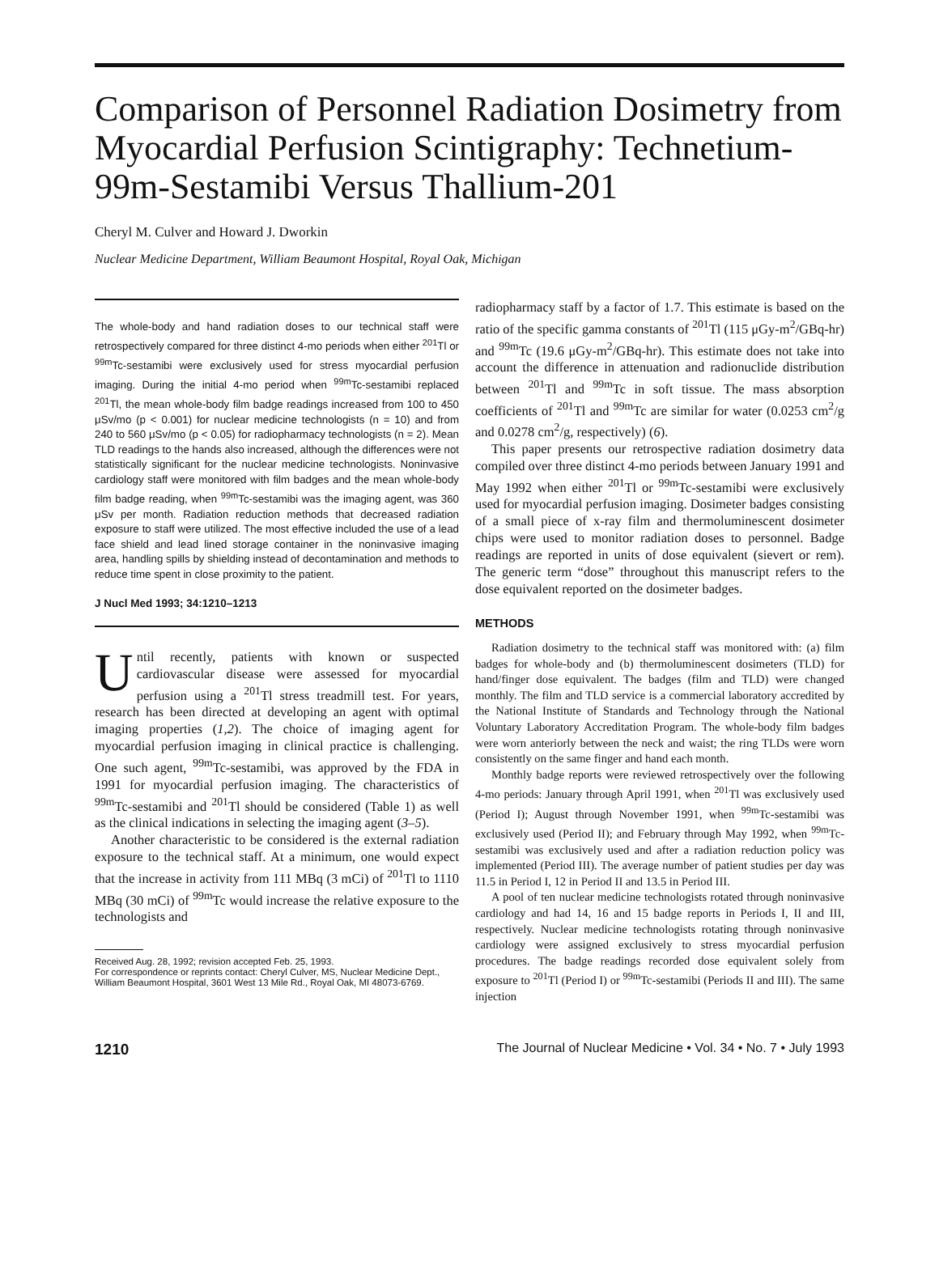Comparison of Personnel Radiation Dosimetry from Myocardial Perfusion Scintigraphy: Technetium-99m-Sestamibi Versus Thallium-201
Cheryl M. Culver and Howard J. Dworkin
Nuclear Medicine Department, William Beaumont Hospital, Royal Oak, Michigan
The whole-body and hand radiation doses to our technical staff were retrospectively compared for three distinct 4-mo periods when either <sup>201</sup>Tl or <sup>99m</sup>Tc-sestamibi were exclusively used for stress myocardial perfusion imaging. During the initial 4-mo period when <sup>99m</sup>Tc-sestamibi replaced <sup>201</sup>Tl, the mean whole-body film badge readings increased from 100 to 450 μSv/mo (p < 0.001) for nuclear medicine technologists (n = 10) and from 240 to 560 μSv/mo (p < 0.05) for radiopharmacy technologists (n = 2). Mean TLD readings to the hands also increased, although the differences were not statistically significant for the nuclear medicine technologists. Noninvasive cardiology staff were monitored with film badges and the mean whole-body film badge reading, when <sup>99m</sup>Tc-sestamibi was the imaging agent, was 360 μSv per month. Radiation reduction methods that decreased radiation exposure to staff were utilized. The most effective included the use of a lead face shield and lead lined storage container in the noninvasive imaging area, handling spills by shielding instead of decontamination and methods to reduce time spent in close proximity to the patient.
J Nucl Med 1993; 34:1210–1213
Until recently, patients with known or suspected cardiovascular disease were assessed for myocardial perfusion using a <sup>201</sup>Tl stress treadmill test. For years, research has been directed at developing an agent with optimal imaging properties (1,2). The choice of imaging agent for myocardial perfusion imaging in clinical practice is challenging. One such agent, <sup>99m</sup>Tc-sestamibi, was approved by the FDA in 1991 for myocardial perfusion imaging. The characteristics of <sup>99m</sup>Tc-sestamibi and <sup>201</sup>Tl should be considered (Table 1) as well as the clinical indications in selecting the imaging agent (3–5).
Another characteristic to be considered is the external radiation exposure to the technical staff. At a minimum, one would expect that the increase in activity from 111 MBq (3 mCi) of <sup>201</sup>Tl to 1110 MBq (30 mCi) of <sup>99m</sup>Tc would increase the relative exposure to the technologists and
Received Aug. 28, 1992; revision accepted Feb. 25, 1993.
For correspondence or reprints contact: Cheryl Culver, MS, Nuclear Medicine Dept., William Beaumont Hospital, 3601 West 13 Mile Rd., Royal Oak, MI 48073-6769.
radiopharmacy staff by a factor of 1.7. This estimate is based on the ratio of the specific gamma constants of <sup>201</sup>Tl (115 μGy-m<sup>2</sup>/GBq-hr) and <sup>99m</sup>Tc (19.6 μGy-m<sup>2</sup>/GBq-hr). This estimate does not take into account the difference in attenuation and radionuclide distribution between <sup>201</sup>Tl and <sup>99m</sup>Tc in soft tissue. The mass absorption coefficients of <sup>201</sup>Tl and <sup>99m</sup>Tc are similar for water (0.0253 cm<sup>2</sup>/g and 0.0278 cm<sup>2</sup>/g, respectively) (6).
This paper presents our retrospective radiation dosimetry data compiled over three distinct 4-mo periods between January 1991 and May 1992 when either <sup>201</sup>Tl or <sup>99m</sup>Tc-sestamibi were exclusively used for myocardial perfusion imaging. Dosimeter badges consisting of a small piece of x-ray film and thermoluminescent dosimeter chips were used to monitor radiation doses to personnel. Badge readings are reported in units of dose equivalent (sievert or rem). The generic term “dose” throughout this manuscript refers to the dose equivalent reported on the dosimeter badges.
METHODS
Radiation dosimetry to the technical staff was monitored with: (a) film badges for whole-body and (b) thermoluminescent dosimeters (TLD) for hand/finger dose equivalent. The badges (film and TLD) were changed monthly. The film and TLD service is a commercial laboratory accredited by the National Institute of Standards and Technology through the National Voluntary Laboratory Accreditation Program. The whole-body film badges were worn anteriorly between the neck and waist; the ring TLDs were worn consistently on the same finger and hand each month.
Monthly badge reports were reviewed retrospectively over the following 4-mo periods: January through April 1991, when <sup>201</sup>Tl was exclusively used (Period I); August through November 1991, when <sup>99m</sup>Tc-sestamibi was exclusively used (Period II); and February through May 1992, when <sup>99m</sup>Tc-sestamibi was exclusively used and after a radiation reduction policy was implemented (Period III). The average number of patient studies per day was 11.5 in Period I, 12 in Period II and 13.5 in Period III.
A pool of ten nuclear medicine technologists rotated through noninvasive cardiology and had 14, 16 and 15 badge reports in Periods I, II and III, respectively. Nuclear medicine technologists rotating through noninvasive cardiology were assigned exclusively to stress myocardial perfusion procedures. The badge readings recorded dose equivalent solely from exposure to <sup>201</sup>Tl (Period I) or <sup>99m</sup>Tc-sestamibi (Periods II and III). The same injection
1210 The Journal of Nuclear Medicine • Vol. 34 • No. 7 • July 1993